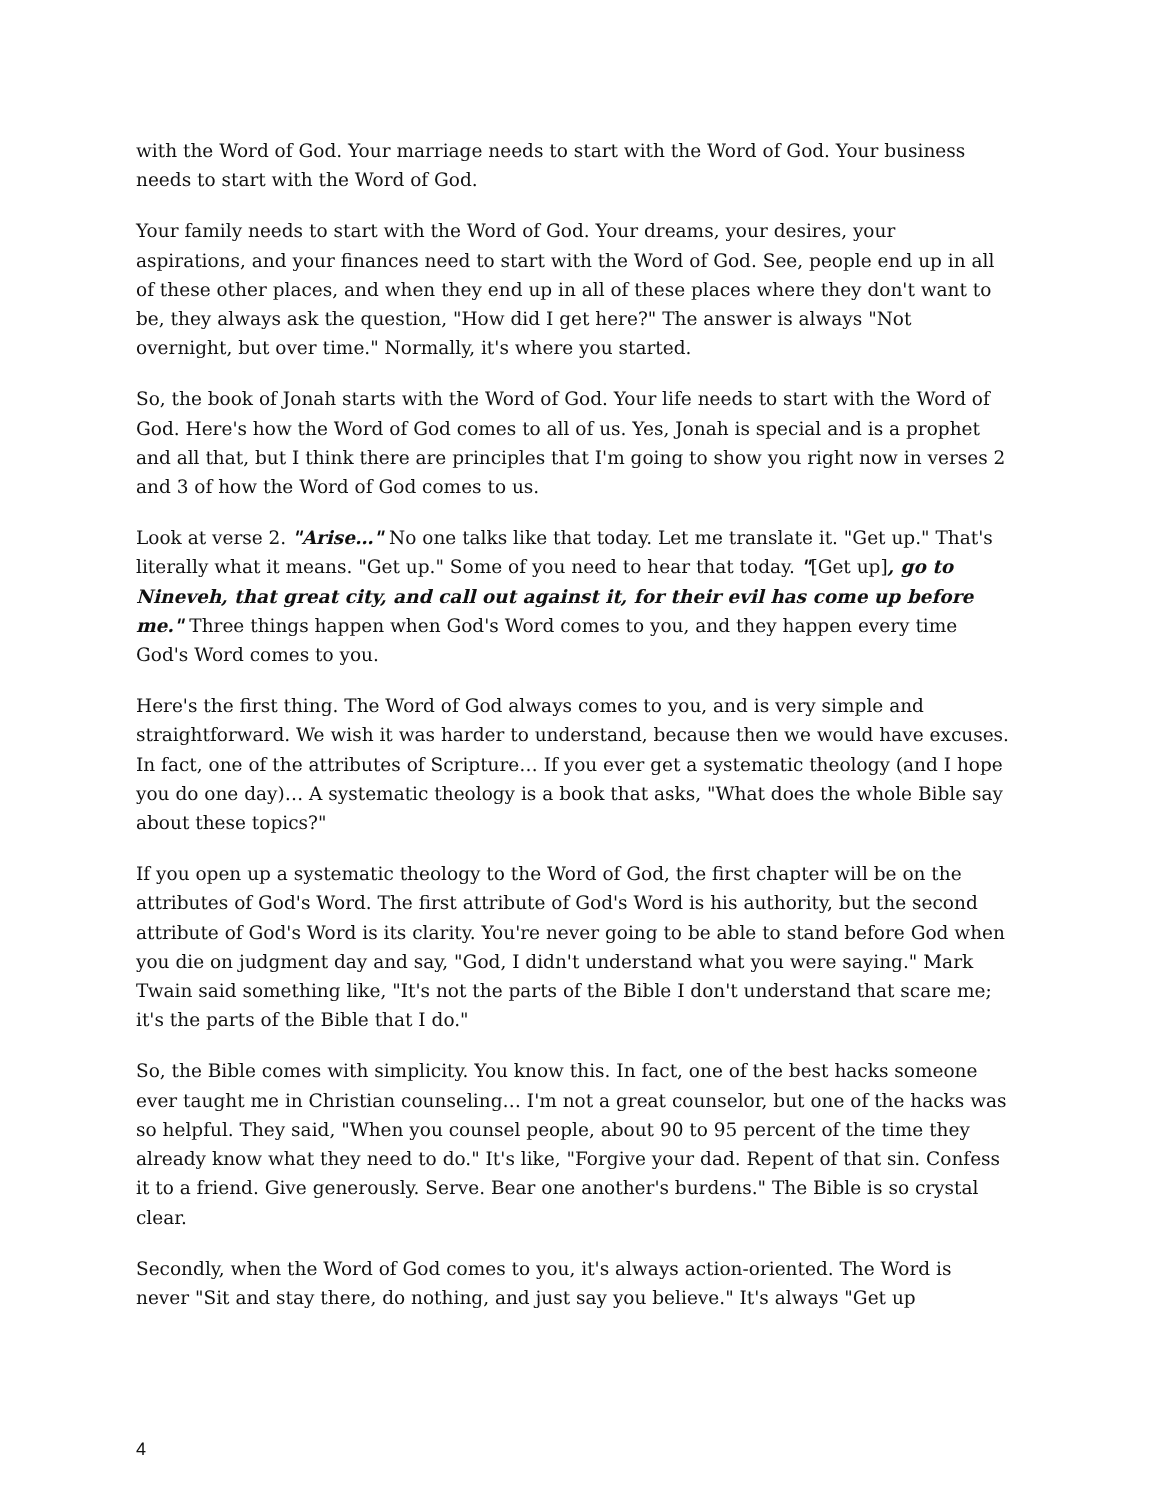with the Word of God. Your marriage needs to start with the Word of God. Your business needs to start with the Word of God.
Your family needs to start with the Word of God. Your dreams, your desires, your aspirations, and your finances need to start with the Word of God. See, people end up in all of these other places, and when they end up in all of these places where they don't want to be, they always ask the question, "How did I get here?" The answer is always "Not overnight, but over time." Normally, it's where you started.
So, the book of Jonah starts with the Word of God. Your life needs to start with the Word of God. Here's how the Word of God comes to all of us. Yes, Jonah is special and is a prophet and all that, but I think there are principles that I'm going to show you right now in verses 2 and 3 of how the Word of God comes to us.
Look at verse 2. "Arise…" No one talks like that today. Let me translate it. "Get up." That's literally what it means. "Get up." Some of you need to hear that today. "[Get up], go to Nineveh, that great city, and call out against it, for their evil has come up before me." Three things happen when God's Word comes to you, and they happen every time God's Word comes to you.
Here's the first thing. The Word of God always comes to you, and is very simple and straightforward. We wish it was harder to understand, because then we would have excuses. In fact, one of the attributes of Scripture… If you ever get a systematic theology (and I hope you do one day)… A systematic theology is a book that asks, "What does the whole Bible say about these topics?"
If you open up a systematic theology to the Word of God, the first chapter will be on the attributes of God's Word. The first attribute of God's Word is his authority, but the second attribute of God's Word is its clarity. You're never going to be able to stand before God when you die on judgment day and say, "God, I didn't understand what you were saying." Mark Twain said something like, "It's not the parts of the Bible I don't understand that scare me; it's the parts of the Bible that I do."
So, the Bible comes with simplicity. You know this. In fact, one of the best hacks someone ever taught me in Christian counseling… I'm not a great counselor, but one of the hacks was so helpful. They said, "When you counsel people, about 90 to 95 percent of the time they already know what they need to do." It's like, "Forgive your dad. Repent of that sin. Confess it to a friend. Give generously. Serve. Bear one another's burdens." The Bible is so crystal clear.
Secondly, when the Word of God comes to you, it's always action-oriented. The Word is never "Sit and stay there, do nothing, and just say you believe." It's always "Get up
4